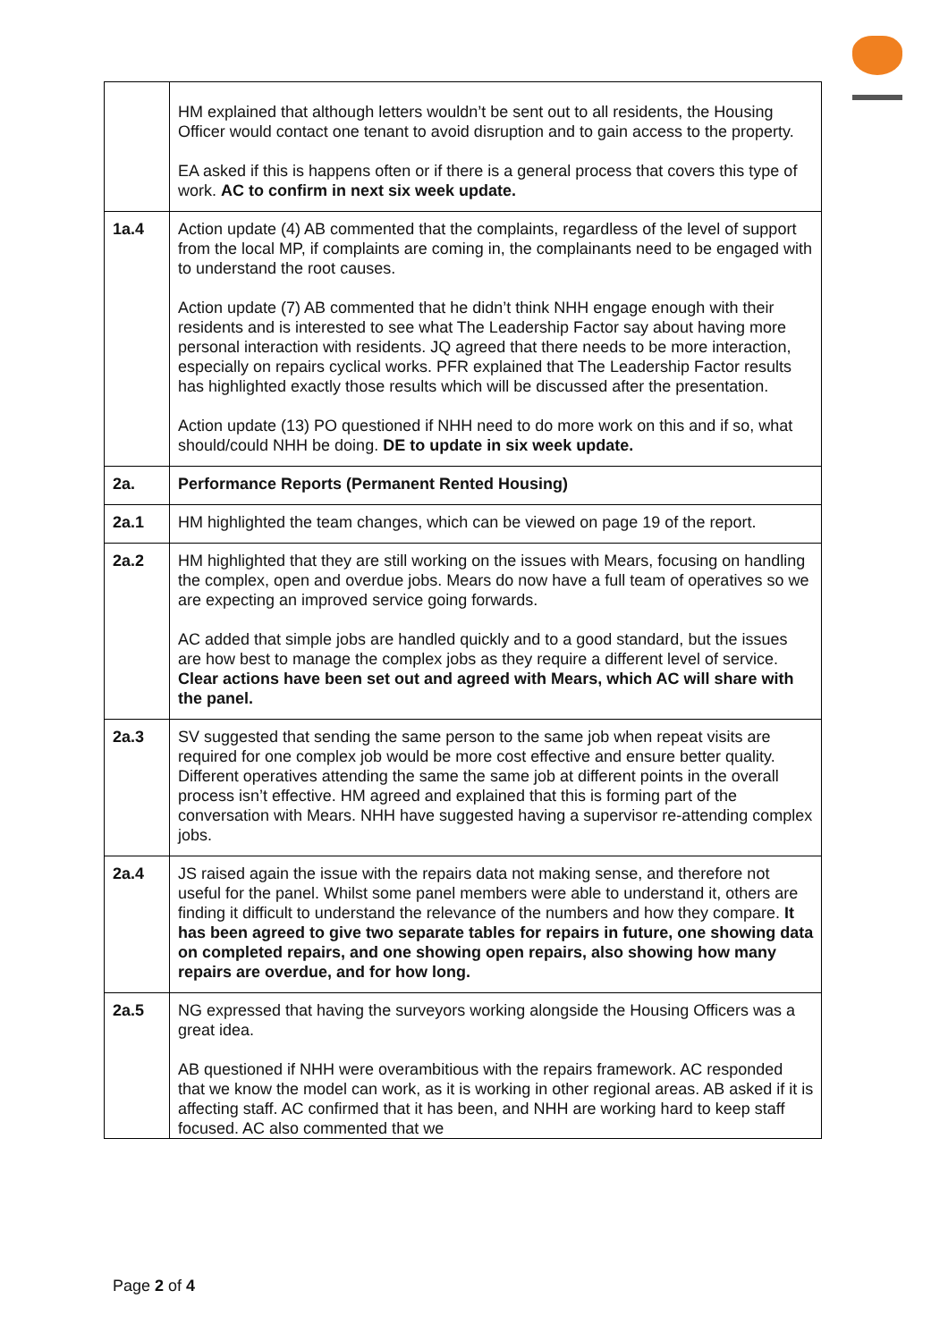| | HM explained that although letters wouldn’t be sent out to all residents, the Housing Officer would contact one tenant to avoid disruption and to gain access to the property. EA asked if this is happens often or if there is a general process that covers this type of work. AC to confirm in next six week update. |
| 1a.4 | Action update (4) AB commented that the complaints, regardless of the level of support from the local MP, if complaints are coming in, the complainants need to be engaged with to understand the root causes. Action update (7) AB commented that he didn’t think NHH engage enough with their residents and is interested to see what The Leadership Factor say about having more personal interaction with residents. JQ agreed that there needs to be more interaction, especially on repairs cyclical works. PFR explained that The Leadership Factor results has highlighted exactly those results which will be discussed after the presentation. Action update (13) PO questioned if NHH need to do more work on this and if so, what should/could NHH be doing. DE to update in six week update. |
| 2a. | Performance Reports (Permanent Rented Housing) |
| 2a.1 | HM highlighted the team changes, which can be viewed on page 19 of the report. |
| 2a.2 | HM highlighted that they are still working on the issues with Mears, focusing on handling the complex, open and overdue jobs. Mears do now have a full team of operatives so we are expecting an improved service going forwards. AC added that simple jobs are handled quickly and to a good standard, but the issues are how best to manage the complex jobs as they require a different level of service. Clear actions have been set out and agreed with Mears, which AC will share with the panel. |
| 2a.3 | SV suggested that sending the same person to the same job when repeat visits are required for one complex job would be more cost effective and ensure better quality. Different operatives attending the same the same job at different points in the overall process isn’t effective. HM agreed and explained that this is forming part of the conversation with Mears. NHH have suggested having a supervisor re-attending complex jobs. |
| 2a.4 | JS raised again the issue with the repairs data not making sense, and therefore not useful for the panel. Whilst some panel members were able to understand it, others are finding it difficult to understand the relevance of the numbers and how they compare. It has been agreed to give two separate tables for repairs in future, one showing data on completed repairs, and one showing open repairs, also showing how many repairs are overdue, and for how long. |
| 2a.5 | NG expressed that having the surveyors working alongside the Housing Officers was a great idea. AB questioned if NHH were overambitious with the repairs framework. AC responded that we know the model can work, as it is working in other regional areas. AB asked if it is affecting staff. AC confirmed that it has been, and NHH are working hard to keep staff focused. AC also commented that we |
Page 2 of 4